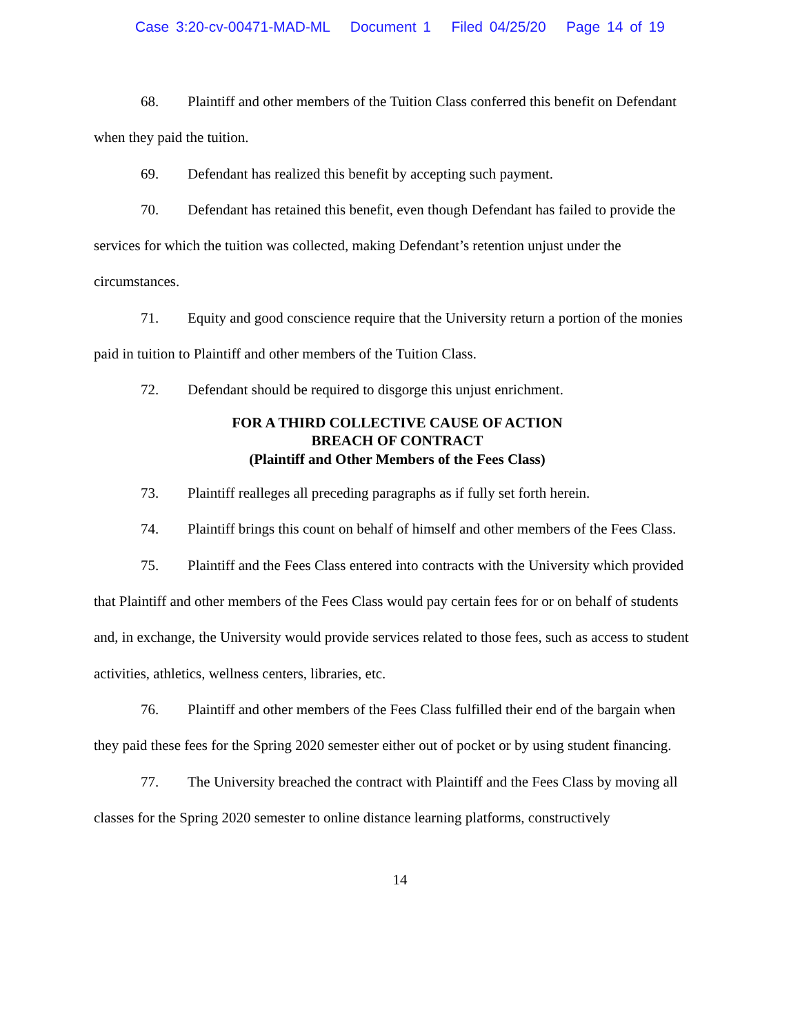Case 3:20-cv-00471-MAD-ML Document 1 Filed 04/25/20 Page 14 of 19
68. Plaintiff and other members of the Tuition Class conferred this benefit on Defendant when they paid the tuition.
69. Defendant has realized this benefit by accepting such payment.
70. Defendant has retained this benefit, even though Defendant has failed to provide the services for which the tuition was collected, making Defendant’s retention unjust under the circumstances.
71. Equity and good conscience require that the University return a portion of the monies paid in tuition to Plaintiff and other members of the Tuition Class.
72. Defendant should be required to disgorge this unjust enrichment.
FOR A THIRD COLLECTIVE CAUSE OF ACTION
BREACH OF CONTRACT
(Plaintiff and Other Members of the Fees Class)
73. Plaintiff realleges all preceding paragraphs as if fully set forth herein.
74. Plaintiff brings this count on behalf of himself and other members of the Fees Class.
75. Plaintiff and the Fees Class entered into contracts with the University which provided that Plaintiff and other members of the Fees Class would pay certain fees for or on behalf of students and, in exchange, the University would provide services related to those fees, such as access to student activities, athletics, wellness centers, libraries, etc.
76. Plaintiff and other members of the Fees Class fulfilled their end of the bargain when they paid these fees for the Spring 2020 semester either out of pocket or by using student financing.
77. The University breached the contract with Plaintiff and the Fees Class by moving all classes for the Spring 2020 semester to online distance learning platforms, constructively
14